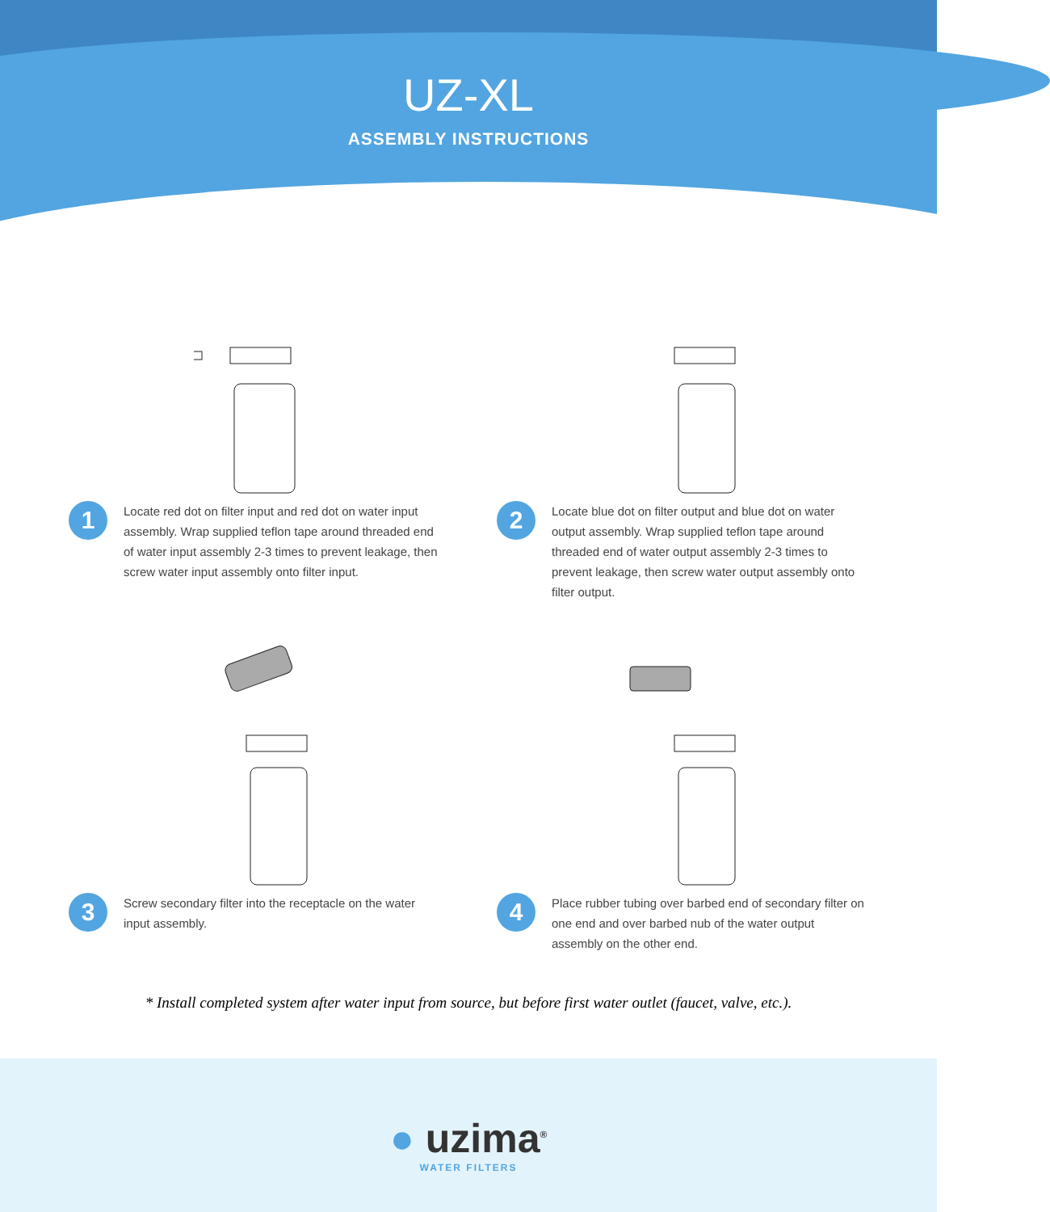UZ-XL
ASSEMBLY INSTRUCTIONS
1
Locate red dot on filter input and red dot on water input assembly. Wrap supplied teflon tape around threaded end of water input assembly 2-3 times to prevent leakage, then screw water input assembly onto filter input.
2
Locate blue dot on filter output and blue dot on water output assembly. Wrap supplied teflon tape around threaded end of water output assembly 2-3 times to prevent leakage, then screw water output assembly onto filter output.
3
Screw secondary filter into the receptacle on the water input assembly.
4
Place rubber tubing over barbed end of secondary filter on one end and over barbed nub of the water output assembly on the other end.
* Install completed system after water input from source, but before first water outlet (faucet, valve, etc.).
● uzima<sup>®</sup>
WATER FILTERS